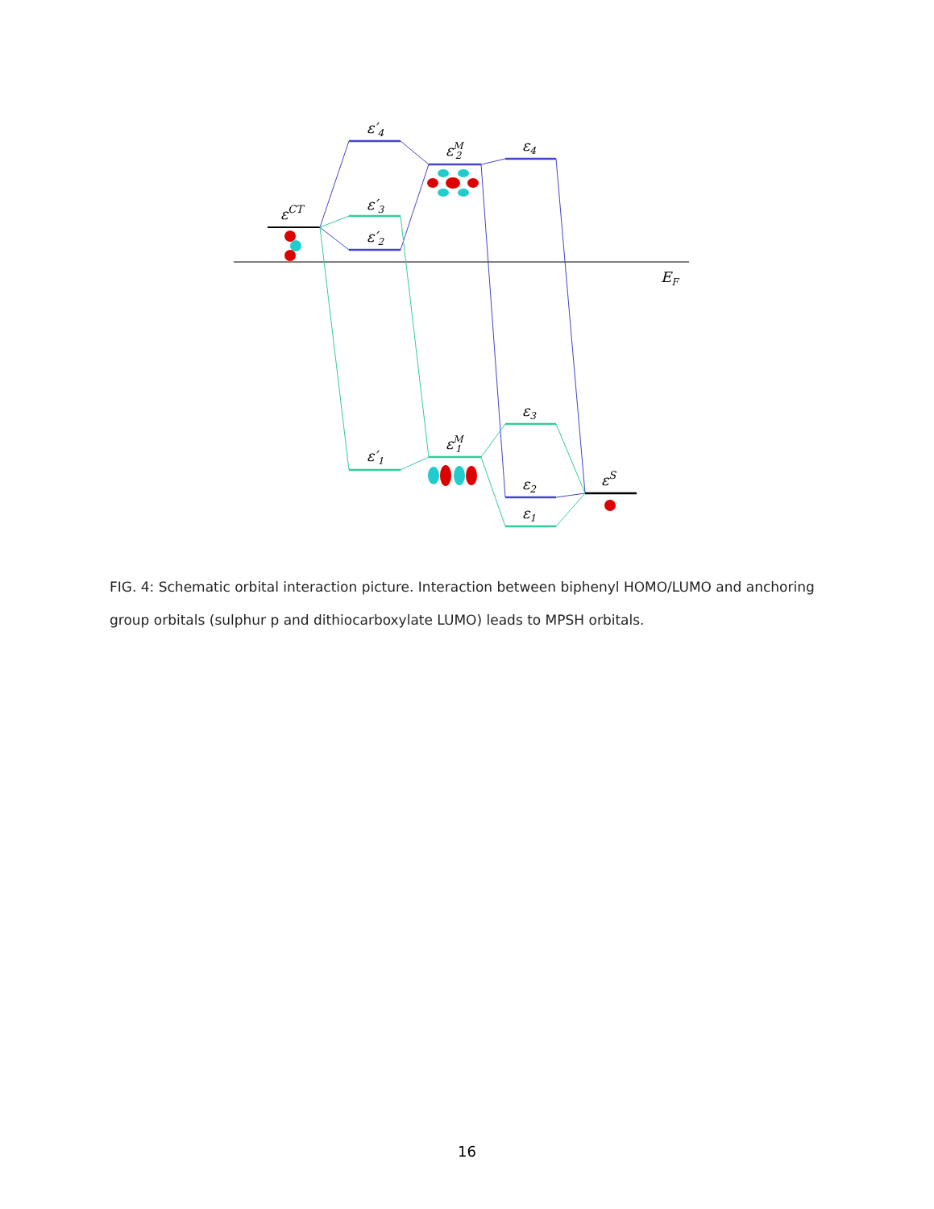EF
εCT
ε′4
ε′3
ε′2
ε′1
εM2
εM1
ε4
ε3
ε2
ε1
εS
FIG. 4: Schematic orbital interaction picture. Interaction between biphenyl HOMO/LUMO and anchoring group orbitals (sulphur p and dithiocarboxylate LUMO) leads to MPSH orbitals.
16